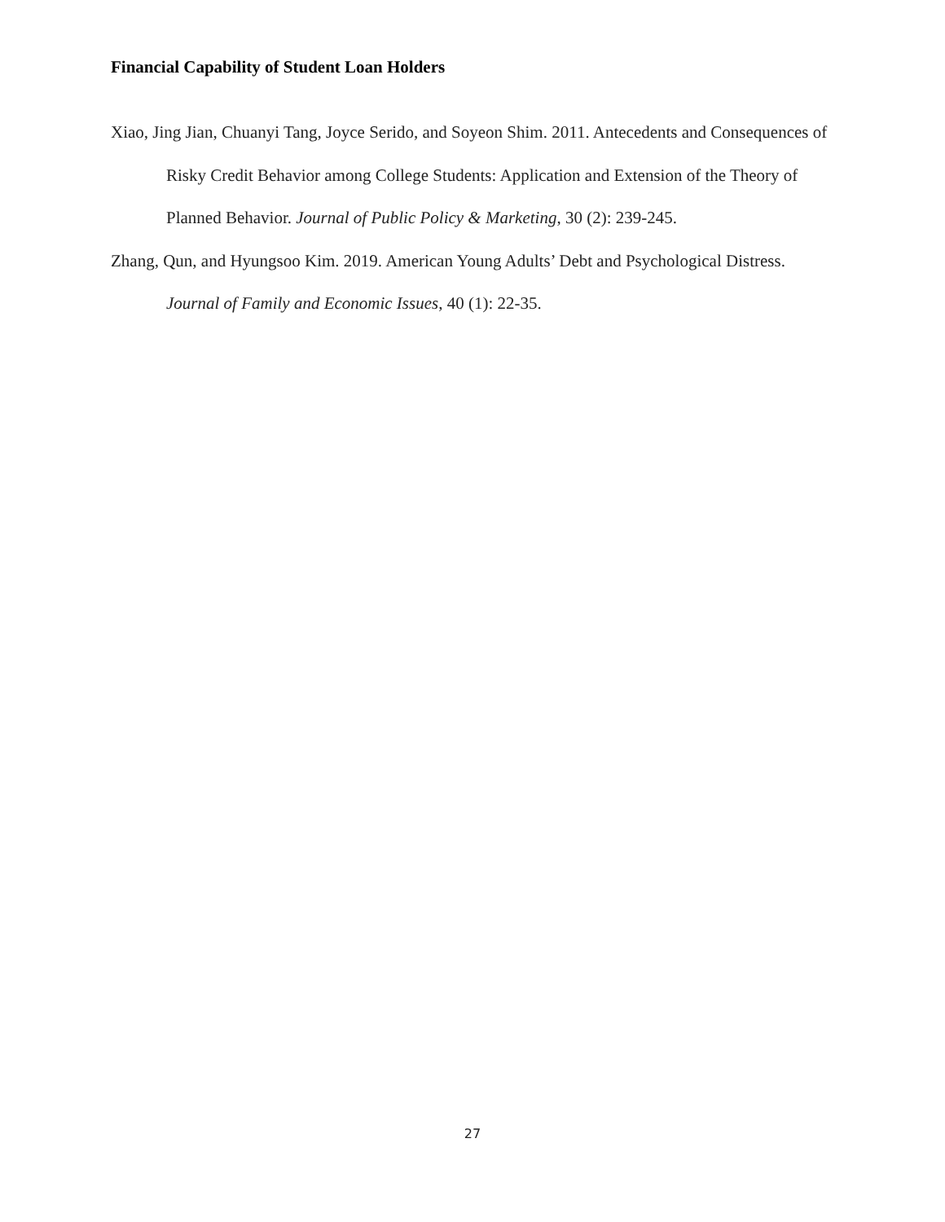Financial Capability of Student Loan Holders
Xiao, Jing Jian, Chuanyi Tang, Joyce Serido, and Soyeon Shim. 2011. Antecedents and Consequences of Risky Credit Behavior among College Students: Application and Extension of the Theory of Planned Behavior. Journal of Public Policy & Marketing, 30 (2): 239-245.
Zhang, Qun, and Hyungsoo Kim. 2019. American Young Adults’ Debt and Psychological Distress. Journal of Family and Economic Issues, 40 (1): 22-35.
27